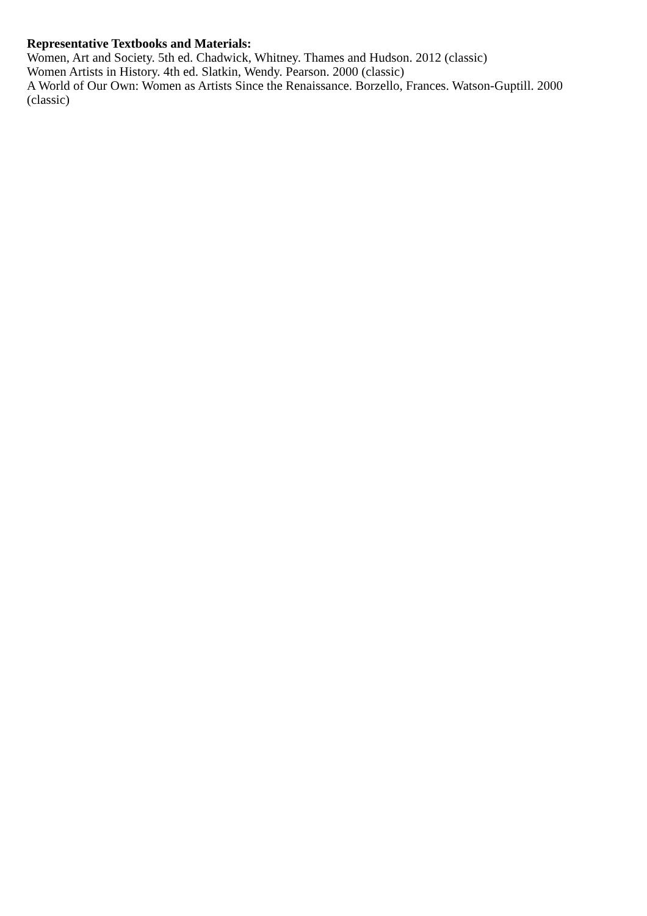Representative Textbooks and Materials:
Women, Art and Society. 5th ed. Chadwick, Whitney. Thames and Hudson. 2012 (classic)
Women Artists in History. 4th ed. Slatkin, Wendy. Pearson. 2000 (classic)
A World of Our Own: Women as Artists Since the Renaissance. Borzello, Frances. Watson-Guptill. 2000 (classic)